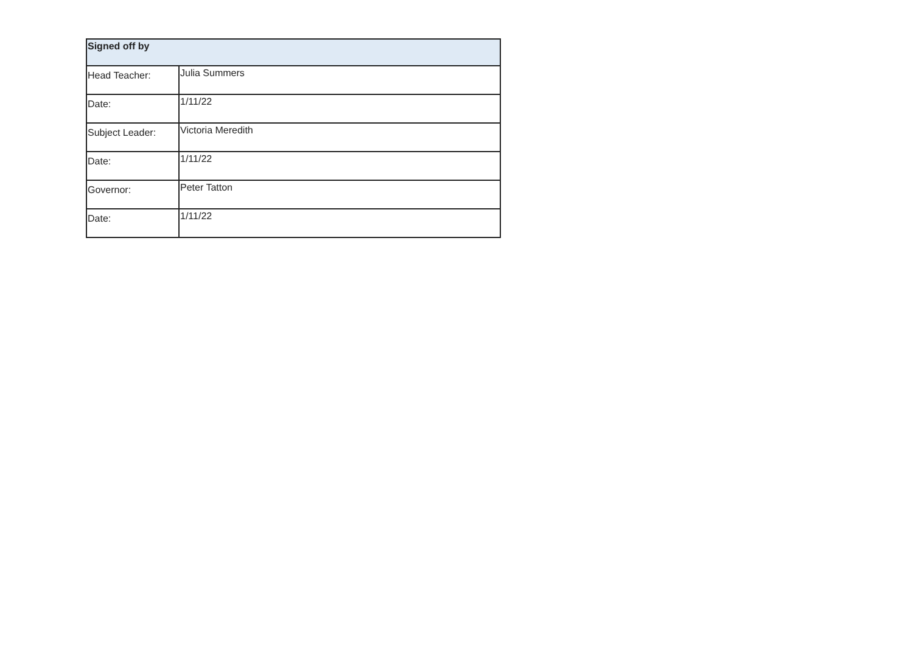| Signed off by | |
| --- | --- |
| Head Teacher: | Julia Summers |
| Date: | 1/11/22 |
| Subject Leader: | Victoria Meredith |
| Date: | 1/11/22 |
| Governor: | Peter Tatton |
| Date: | 1/11/22 |